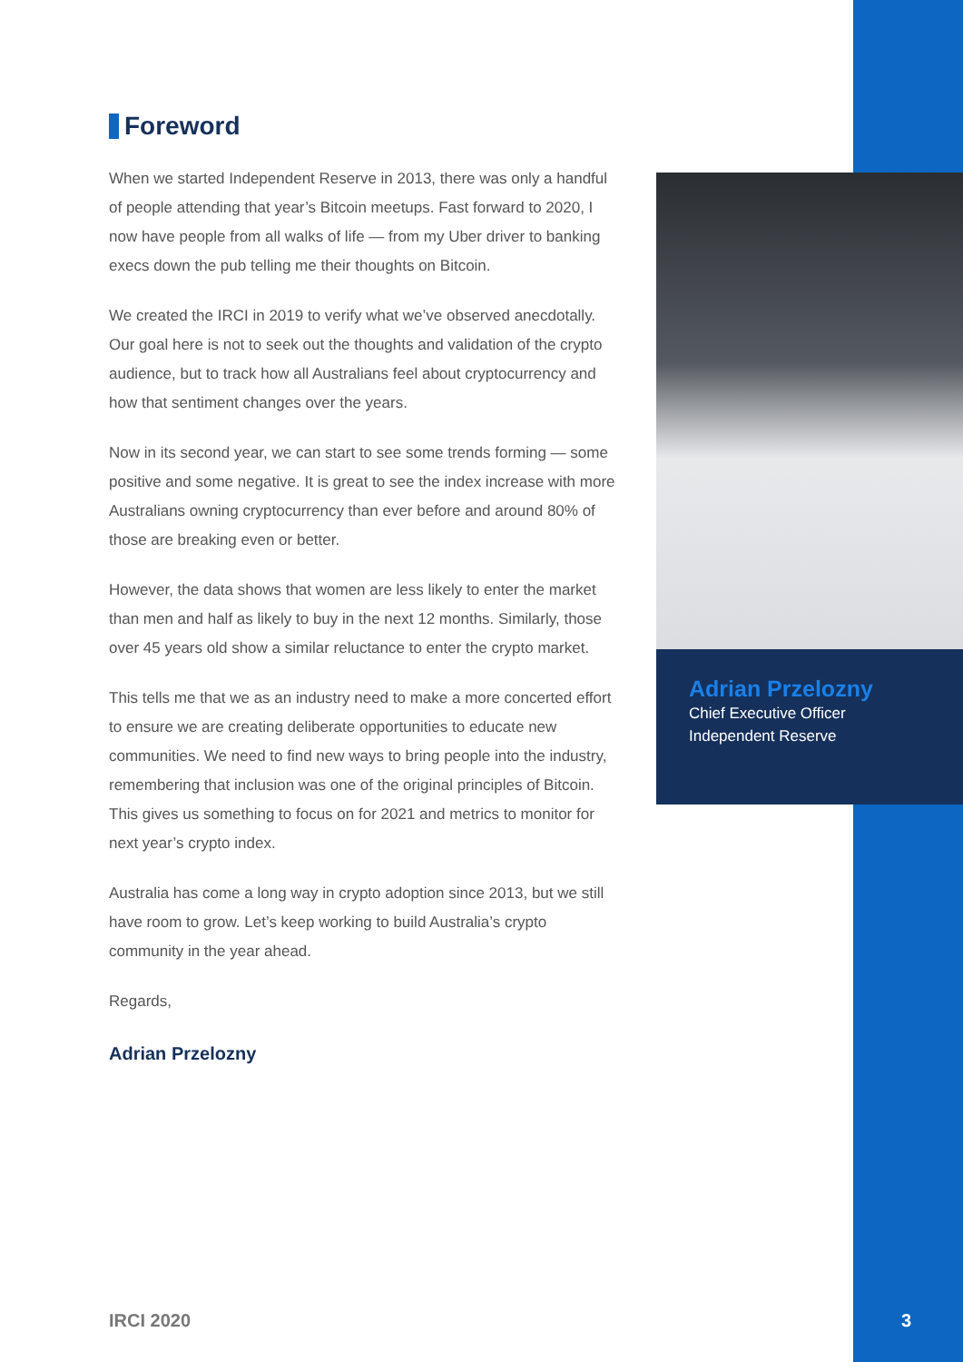Foreword
When we started Independent Reserve in 2013, there was only a handful of people attending that year’s Bitcoin meetups. Fast forward to 2020, I now have people from all walks of life — from my Uber driver to banking execs down the pub telling me their thoughts on Bitcoin.
We created the IRCI in 2019 to verify what we’ve observed anecdotally. Our goal here is not to seek out the thoughts and validation of the crypto audience, but to track how all Australians feel about cryptocurrency and how that sentiment changes over the years.
Now in its second year, we can start to see some trends forming — some positive and some negative. It is great to see the index increase with more Australians owning cryptocurrency than ever before and around 80% of those are breaking even or better.
However, the data shows that women are less likely to enter the market than men and half as likely to buy in the next 12 months. Similarly, those over 45 years old show a similar reluctance to enter the crypto market.
This tells me that we as an industry need to make a more concerted effort to ensure we are creating deliberate opportunities to educate new communities. We need to find new ways to bring people into the industry, remembering that inclusion was one of the original principles of Bitcoin. This gives us something to focus on for 2021 and metrics to monitor for next year’s crypto index.
Australia has come a long way in crypto adoption since 2013, but we still have room to grow. Let’s keep working to build Australia’s crypto community in the year ahead.
Regards,
Adrian Przelozny
Adrian Przelozny
Chief Executive Officer
Independent Reserve
IRCI 2020 3